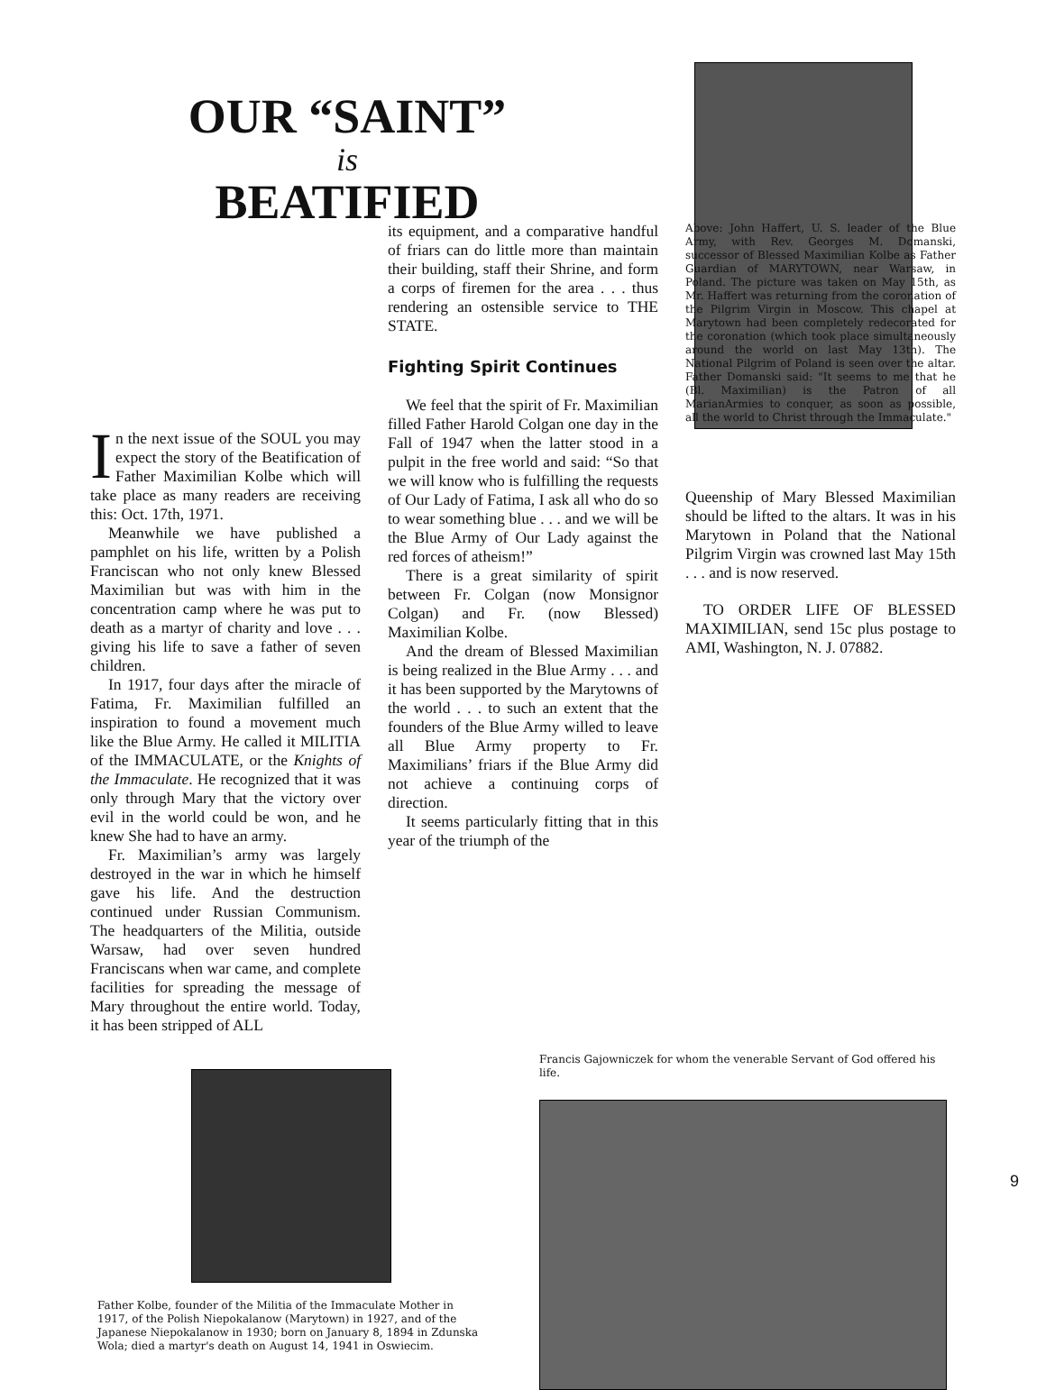OUR “SAINT”
is
BEATIFIED
In the next issue of the SOUL you may expect the story of the Beatification of Father Maximilian Kolbe which will take place as many readers are receiving this: Oct. 17th, 1971.
Meanwhile we have published a pamphlet on his life, written by a Polish Franciscan who not only knew Blessed Maximilian but was with him in the concentration camp where he was put to death as a martyr of charity and love . . . giving his life to save a father of seven children.
In 1917, four days after the miracle of Fatima, Fr. Maximilian fulfilled an inspiration to found a movement much like the Blue Army. He called it MILITIA of the IMMACULATE, or the Knights of the Immaculate. He recognized that it was only through Mary that the victory over evil in the world could be won, and he knew She had to have an army.
Fr. Maximilian’s army was largely destroyed in the war in which he himself gave his life. And the destruction continued under Russian Communism. The headquarters of the Militia, outside Warsaw, had over seven hundred Franciscans when war came, and complete facilities for spreading the message of Mary throughout the entire world. Today, it has been stripped of ALL
its equipment, and a comparative handful of friars can do little more than maintain their building, staff their Shrine, and form a corps of firemen for the area . . . thus rendering an ostensible service to THE STATE.
Fighting Spirit Continues
We feel that the spirit of Fr. Maximilian filled Father Harold Colgan one day in the Fall of 1947 when the latter stood in a pulpit in the free world and said: “So that we will know who is fulfilling the requests of Our Lady of Fatima, I ask all who do so to wear something blue . . . and we will be the Blue Army of Our Lady against the red forces of atheism!”
There is a great similarity of spirit between Fr. Colgan (now Monsignor Colgan) and Fr. (now Blessed) Maximilian Kolbe.
And the dream of Blessed Maximilian is being realized in the Blue Army . . . and it has been supported by the Marytowns of the world . . . to such an extent that the founders of the Blue Army willed to leave all Blue Army property to Fr. Maximilians’ friars if the Blue Army did not achieve a continuing corps of direction.
It seems particularly fitting that in this year of the triumph of the
Above: John Haffert, U. S. leader of the Blue Army, with Rev. Georges M. Domanski, successor of Blessed Maximilian Kolbe as Father Guardian of MARYTOWN, near Warsaw, in Poland. The picture was taken on May 15th, as Mr. Haffert was returning from the coronation of the Pilgrim Virgin in Moscow. This chapel at Marytown had been completely redecorated for the coronation (which took place simultaneously around the world on last May 13th). The National Pilgrim of Poland is seen over the altar. Father Domanski said: "It seems to me that he (Bl. Maximilian) is the Patron of all MarianArmies to conquer, as soon as possible, all the world to Christ through the Immaculate."
Queenship of Mary Blessed Maximilian should be lifted to the altars. It was in his Marytown in Poland that the National Pilgrim Virgin was crowned last May 15th . . . and is now reserved.
TO ORDER LIFE OF BLESSED MAXIMILIAN, send 15c plus postage to AMI, Washington, N. J. 07882.
Father Kolbe, founder of the Militia of the Immaculate Mother in 1917, of the Polish Niepokalanow (Marytown) in 1927, and of the Japanese Niepokalanow in 1930; born on January 8, 1894 in Zdunska Wola; died a martyr's death on August 14, 1941 in Oswiecim.
Francis Gajowniczek for whom the venerable Servant of God offered his life.
9